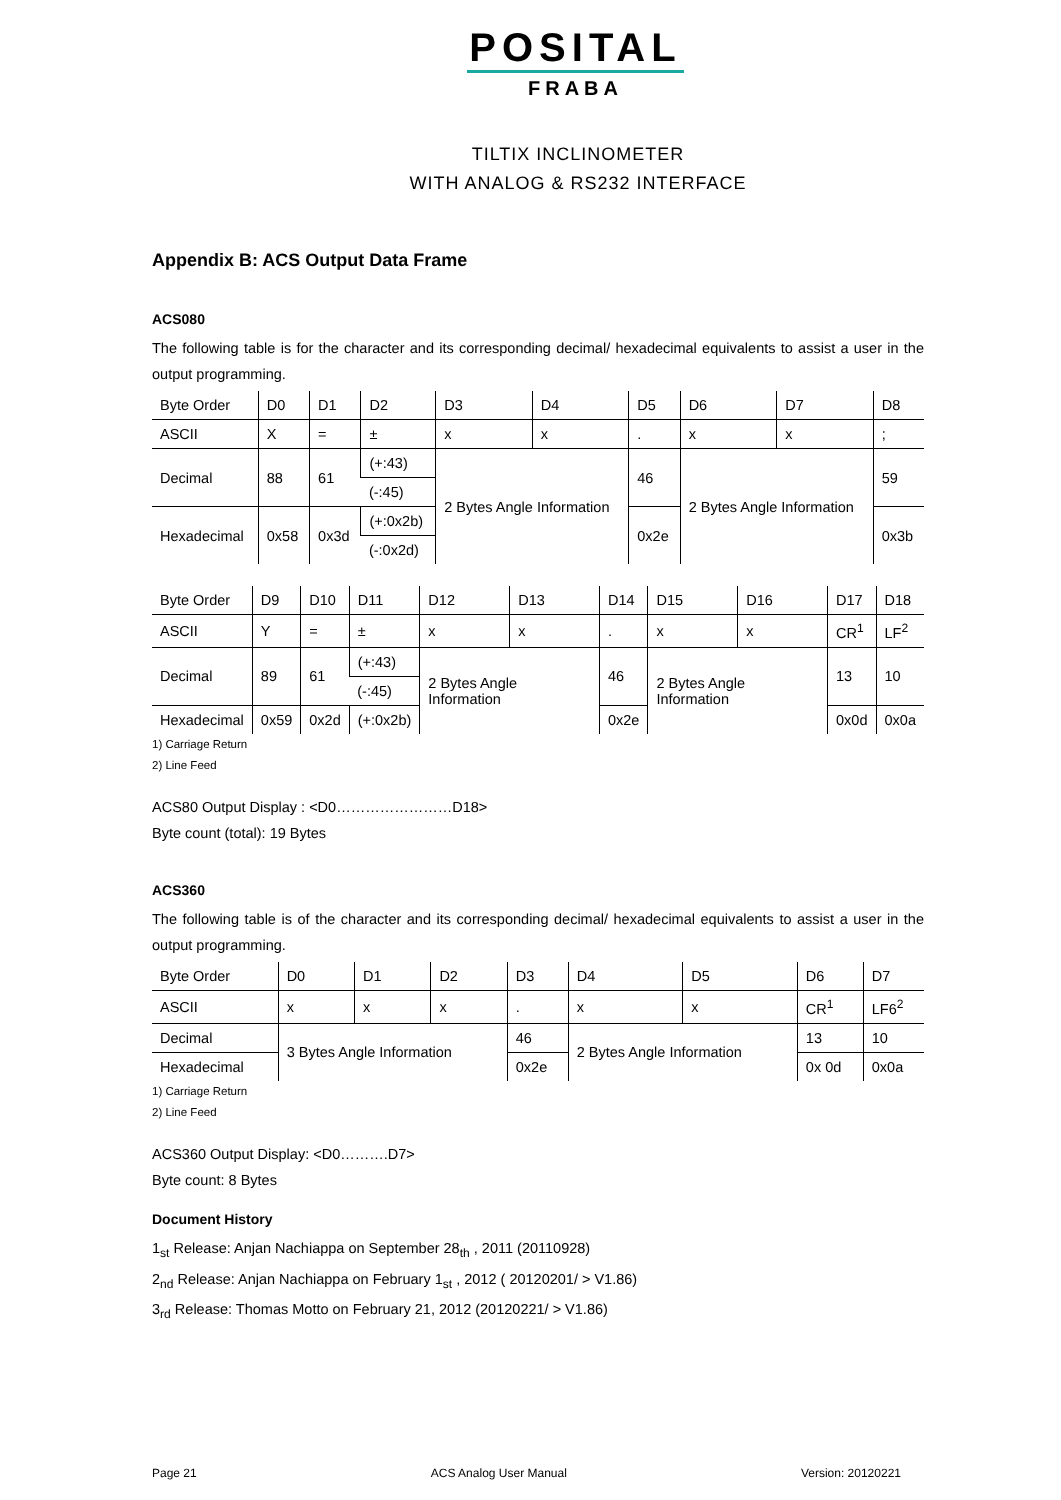POSITAL
FRABA
TILTIX INCLINOMETER
WITH ANALOG & RS232 INTERFACE
Appendix B: ACS Output Data Frame
ACS080
The following table is for the character and its corresponding decimal/ hexadecimal equivalents to assist a user in the output programming.
| Byte Order | D0 | D1 | D2 | D3 | D4 | D5 | D6 | D7 | D8 |
| ASCII | X | = | ± | x | x | . | x | x | ; |
| Decimal | 88 | 61 | (+:43) | 2 Bytes Angle Information | | 46 | 2 Bytes Angle Information | | 59 |
| | | | (-:45) | | | | | | |
| Hexadecimal | 0x58 | 0x3d | (+:0x2b) | | | 0x2e | | | 0x3b |
| | | | (-:0x2d) | | | | | | |
| Byte Order | D9 | D10 | D11 | D12 | D13 | D14 | D15 | D16 | D17 | D18 |
| ASCII | Y | = | ± | x | x | . | x | x | CR<sup>1</sup> | LF<sup>2</sup> |
| Decimal | 89 | 61 | (+:43) | 2 Bytes Angle Information | | 46 | 2 Bytes Angle Information | | 13 | 10 |
| | | | (-:45) | | | | | | | |
| Hexadecimal | 0x59 | 0x2d | (+:0x2b) | | | 0x2e | | | 0x0d | 0x0a |
1) Carriage Return
2) Line Feed
ACS80 Output Display : <D0……………………D18>
Byte count (total): 19 Bytes
ACS360
The following table is of the character and its corresponding decimal/ hexadecimal equivalents to assist a user in the output programming.
| Byte Order | D0 | D1 | D2 | D3 | D4 | D5 | D6 | D7 |
| ASCII | x | x | x | . | x | x | CR<sup>1</sup> | LF6<sup>2</sup> |
| Decimal | 3 Bytes Angle Information | | | 46 | 2 Bytes Angle Information | | 13 | 10 |
| Hexadecimal | | | | 0x2e | | | 0x 0d | 0x0a |
1) Carriage Return
2) Line Feed
ACS360 Output Display: <D0……….D7>
Byte count: 8 Bytes
Document History
1<sub>st</sub> Release: Anjan Nachiappa on September 28<sub>th</sub> , 2011 (20110928)
2<sub>nd</sub> Release: Anjan Nachiappa on February 1<sub>st</sub> , 2012 ( 20120201/ > V1.86)
3<sub>rd</sub> Release: Thomas Motto on February 21, 2012 (20120221/ > V1.86)
Page 21 ACS Analog User Manual Version: 20120221